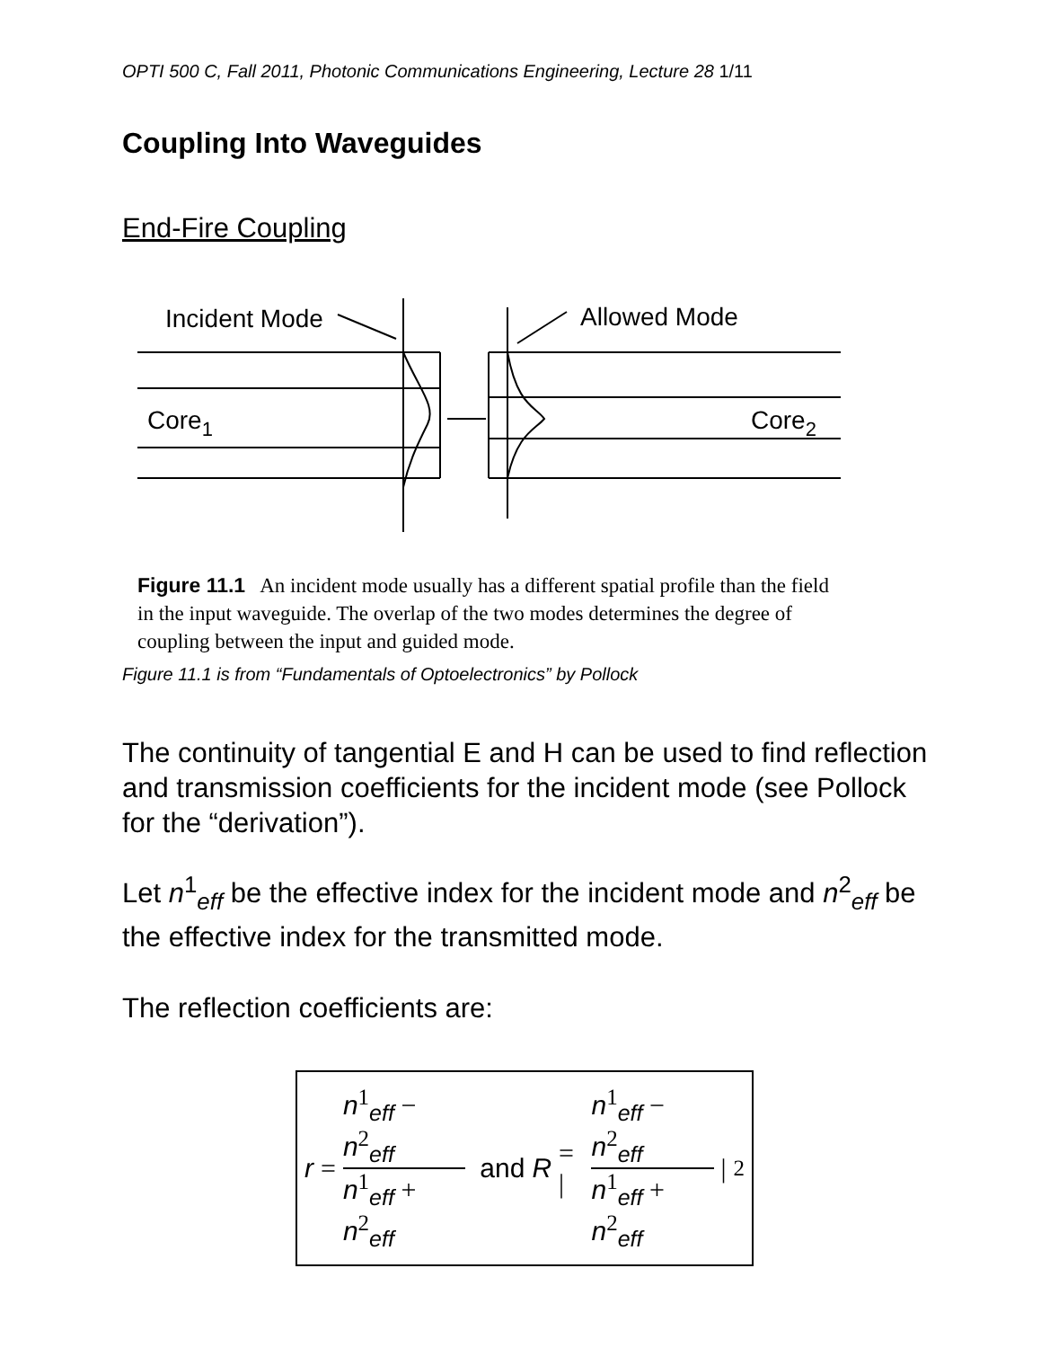OPTI 500 C, Fall 2011, Photonic Communications Engineering, Lecture 28 1/11
Coupling Into Waveguides
End-Fire Coupling
Incident Mode
Allowed Mode
Core1
Core2
Figure 11.1 An incident mode usually has a different spatial profile than the field in the input waveguide. The overlap of the two modes determines the degree of coupling between the input and guided mode.
Figure 11.1 is from “Fundamentals of Optoelectronics” by Pollock
The continuity of tangential E and H can be used to find reflection and transmission coefficients for the incident mode (see Pollock for the “derivation”).
Let n<sup>1</sup><sub>eff</sub> be the effective index for the incident mode and n<sup>2</sup><sub>eff</sub> be the effective index for the transmitted mode.
The reflection coefficients are:
r = n<sup>1</sup><sub>eff</sub> − n<sup>2</sup><sub>eff</sub> n<sup>1</sup><sub>eff</sub> + n<sup>2</sup><sub>eff</sub> and R = | n<sup>1</sup><sub>eff</sub> − n<sup>2</sup><sub>eff</sub> n<sup>1</sup><sub>eff</sub> + n<sup>2</sup><sub>eff</sub> |<sup>2</sup>